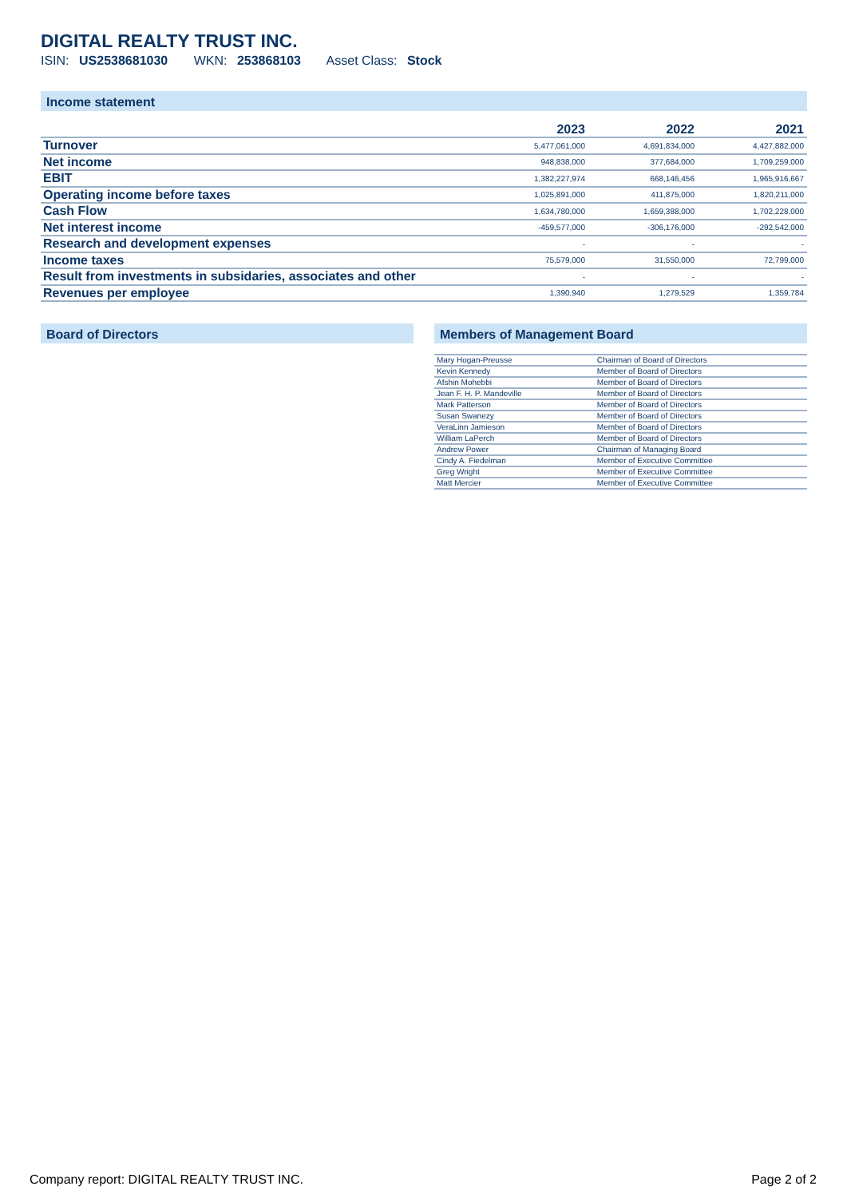DIGITAL REALTY TRUST INC.
ISIN: US2538681030 WKN: 253868103 Asset Class: Stock
Income statement
| | 2023 | 2022 | 2021 |
| --- | --- | --- | --- |
| Turnover | 5,477,061,000 | 4,691,834,000 | 4,427,882,000 |
| Net income | 948,838,000 | 377,684,000 | 1,709,259,000 |
| EBIT | 1,382,227,974 | 668,146,456 | 1,965,916,667 |
| Operating income before taxes | 1,025,891,000 | 411,875,000 | 1,820,211,000 |
| Cash Flow | 1,634,780,000 | 1,659,388,000 | 1,702,228,000 |
| Net interest income | -459,577,000 | -306,176,000 | -292,542,000 |
| Research and development expenses | - | - | - |
| Income taxes | 75,579,000 | 31,550,000 | 72,799,000 |
| Result from investments in subsidaries, associates and other | - | - | - |
| Revenues per employee | 1,390,940 | 1,279,529 | 1,359,784 |
Board of Directors Members of Management Board
| Mary Hogan-Preusse | Chairman of Board of Directors |
| Kevin Kennedy | Member of Board of Directors |
| Afshin Mohebbi | Member of Board of Directors |
| Jean F. H. P. Mandeville | Member of Board of Directors |
| Mark Patterson | Member of Board of Directors |
| Susan Swanezy | Member of Board of Directors |
| VeraLinn Jamieson | Member of Board of Directors |
| William LaPerch | Member of Board of Directors |
| Andrew Power | Chairman of Managing Board |
| Cindy A. Fiedelman | Member of Executive Committee |
| Greg Wright | Member of Executive Committee |
| Matt Mercier | Member of Executive Committee |
Company report: DIGITAL REALTY TRUST INC. Page 2 of 2